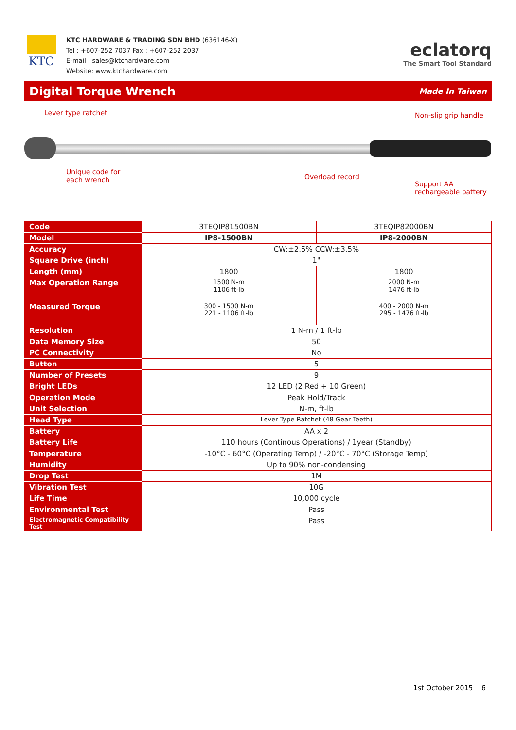KTC
KTC HARDWARE & TRADING SDN BHD (636146-X)
Tel : +607-252 7037 Fax : +607-252 2037
E-mail : sales@ktchardware.com
Website: www.ktchardware.com
eclatorq
The Smart Tool Standard
Digital Torque Wrench
Made In Taiwan
Lever type ratchet Non-slip grip handle
Unique code for
each wrench Overload record
Support AA
rechargeable battery
| Code | 3TEQIP81500BN | 3TEQIP82000BN |
| Model | IP8-1500BN | IP8-2000BN |
| Accuracy | CW:±2.5% CCW:±3.5% | |
| Square Drive (inch) | 1" | |
| Length (mm) | 1800 | 1800 |
| Max Operation Range | 1500 N-m 1106 ft-lb | 2000 N-m 1476 ft-lb |
| Measured Torque | 300 - 1500 N-m 221 - 1106 ft-lb | 400 - 2000 N-m 295 - 1476 ft-lb |
| Resolution | 1 N-m / 1 ft-lb | |
| Data Memory Size | 50 | |
| PC Connectivity | No | |
| Button | 5 | |
| Number of Presets | 9 | |
| Bright LEDs | 12 LED (2 Red + 10 Green) | |
| Operation Mode | Peak Hold/Track | |
| Unit Selection | N-m, ft-lb | |
| Head Type | Lever Type Ratchet (48 Gear Teeth) | |
| Battery | AA x 2 | |
| Battery Life | 110 hours (Continous Operations) / 1year (Standby) | |
| Temperature | -10°C - 60°C (Operating Temp) / -20°C - 70°C (Storage Temp) | |
| Humidity | Up to 90% non-condensing | |
| Drop Test | 1M | |
| Vibration Test | 10G | |
| Life Time | 10,000 cycle | |
| Environmental Test | Pass | |
| Electromagnetic Compatibility Test | Pass | |
1st October 2015 6